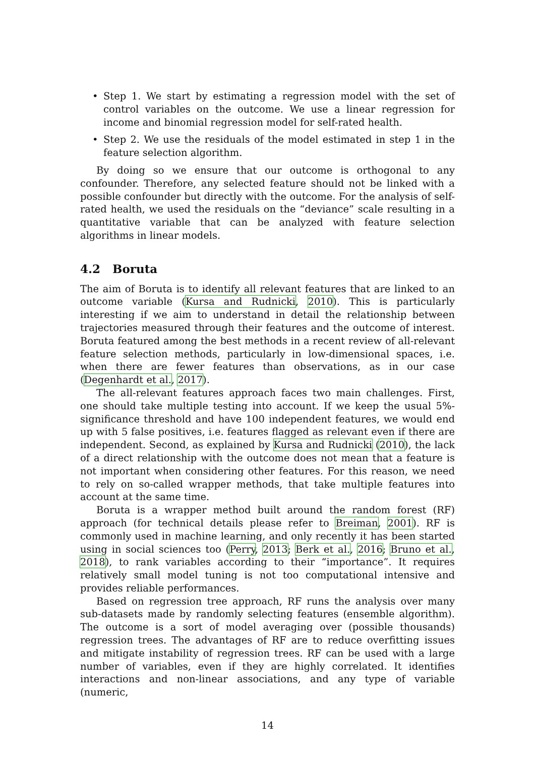• Step 1. We start by estimating a regression model with the set of control variables on the outcome. We use a linear regression for income and binomial regression model for self-rated health.
• Step 2. We use the residuals of the model estimated in step 1 in the feature selection algorithm.
By doing so we ensure that our outcome is orthogonal to any confounder. Therefore, any selected feature should not be linked with a possible confounder but directly with the outcome. For the analysis of self-rated health, we used the residuals on the “deviance” scale resulting in a quantitative variable that can be analyzed with feature selection algorithms in linear models.
4.2 Boruta
The aim of Boruta is to identify all relevant features that are linked to an outcome variable (Kursa and Rudnicki, 2010). This is particularly interesting if we aim to understand in detail the relationship between trajectories measured through their features and the outcome of interest. Boruta featured among the best methods in a recent review of all-relevant feature selection methods, particularly in low-dimensional spaces, i.e. when there are fewer features than observations, as in our case (Degenhardt et al., 2017).
The all-relevant features approach faces two main challenges. First, one should take multiple testing into account. If we keep the usual 5%-significance threshold and have 100 independent features, we would end up with 5 false positives, i.e. features flagged as relevant even if there are independent. Second, as explained by Kursa and Rudnicki (2010), the lack of a direct relationship with the outcome does not mean that a feature is not important when considering other features. For this reason, we need to rely on so-called wrapper methods, that take multiple features into account at the same time.
Boruta is a wrapper method built around the random forest (RF) approach (for technical details please refer to Breiman, 2001). RF is commonly used in machine learning, and only recently it has been started using in social sciences too (Perry, 2013; Berk et al., 2016; Bruno et al., 2018), to rank variables according to their “importance”. It requires relatively small model tuning is not too computational intensive and provides reliable performances.
Based on regression tree approach, RF runs the analysis over many sub-datasets made by randomly selecting features (ensemble algorithm). The outcome is a sort of model averaging over (possible thousands) regression trees. The advantages of RF are to reduce overfitting issues and mitigate instability of regression trees. RF can be used with a large number of variables, even if they are highly correlated. It identifies interactions and non-linear associations, and any type of variable (numeric,
14